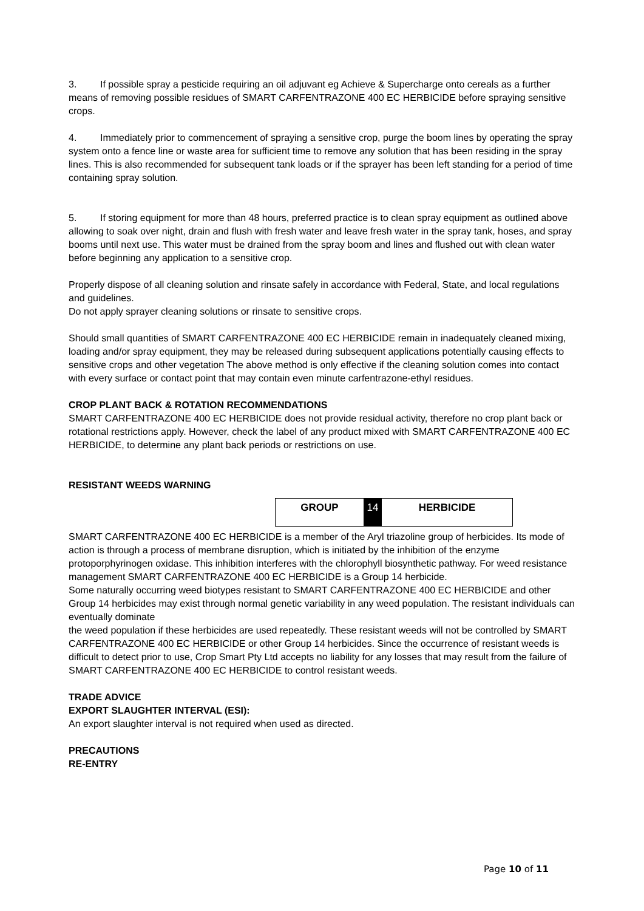3. If possible spray a pesticide requiring an oil adjuvant eg Achieve & Supercharge onto cereals as a further means of removing possible residues of SMART CARFENTRAZONE 400 EC HERBICIDE before spraying sensitive crops.
4. Immediately prior to commencement of spraying a sensitive crop, purge the boom lines by operating the spray system onto a fence line or waste area for sufficient time to remove any solution that has been residing in the spray lines. This is also recommended for subsequent tank loads or if the sprayer has been left standing for a period of time containing spray solution.
5. If storing equipment for more than 48 hours, preferred practice is to clean spray equipment as outlined above allowing to soak over night, drain and flush with fresh water and leave fresh water in the spray tank, hoses, and spray booms until next use. This water must be drained from the spray boom and lines and flushed out with clean water before beginning any application to a sensitive crop.
Properly dispose of all cleaning solution and rinsate safely in accordance with Federal, State, and local regulations and guidelines.
Do not apply sprayer cleaning solutions or rinsate to sensitive crops.
Should small quantities of SMART CARFENTRAZONE 400 EC HERBICIDE remain in inadequately cleaned mixing, loading and/or spray equipment, they may be released during subsequent applications potentially causing effects to sensitive crops and other vegetation The above method is only effective if the cleaning solution comes into contact with every surface or contact point that may contain even minute carfentrazone-ethyl residues.
CROP PLANT BACK & ROTATION RECOMMENDATIONS
SMART CARFENTRAZONE 400 EC HERBICIDE does not provide residual activity, therefore no crop plant back or rotational restrictions apply. However, check the label of any product mixed with SMART CARFENTRAZONE 400 EC HERBICIDE, to determine any plant back periods or restrictions on use.
RESISTANT WEEDS WARNING
| GROUP | 14 | HERBICIDE |
SMART CARFENTRAZONE 400 EC HERBICIDE is a member of the Aryl triazoline group of herbicides. Its mode of action is through a process of membrane disruption, which is initiated by the inhibition of the enzyme protoporphyrinogen oxidase. This inhibition interferes with the chlorophyll biosynthetic pathway. For weed resistance management SMART CARFENTRAZONE 400 EC HERBICIDE is a Group 14 herbicide.
Some naturally occurring weed biotypes resistant to SMART CARFENTRAZONE 400 EC HERBICIDE and other Group 14 herbicides may exist through normal genetic variability in any weed population. The resistant individuals can eventually dominate
the weed population if these herbicides are used repeatedly. These resistant weeds will not be controlled by SMART CARFENTRAZONE 400 EC HERBICIDE or other Group 14 herbicides. Since the occurrence of resistant weeds is difficult to detect prior to use, Crop Smart Pty Ltd accepts no liability for any losses that may result from the failure of SMART CARFENTRAZONE 400 EC HERBICIDE to control resistant weeds.
TRADE ADVICE
EXPORT SLAUGHTER INTERVAL (ESI):
An export slaughter interval is not required when used as directed.
PRECAUTIONS
RE-ENTRY
Page 10 of 11